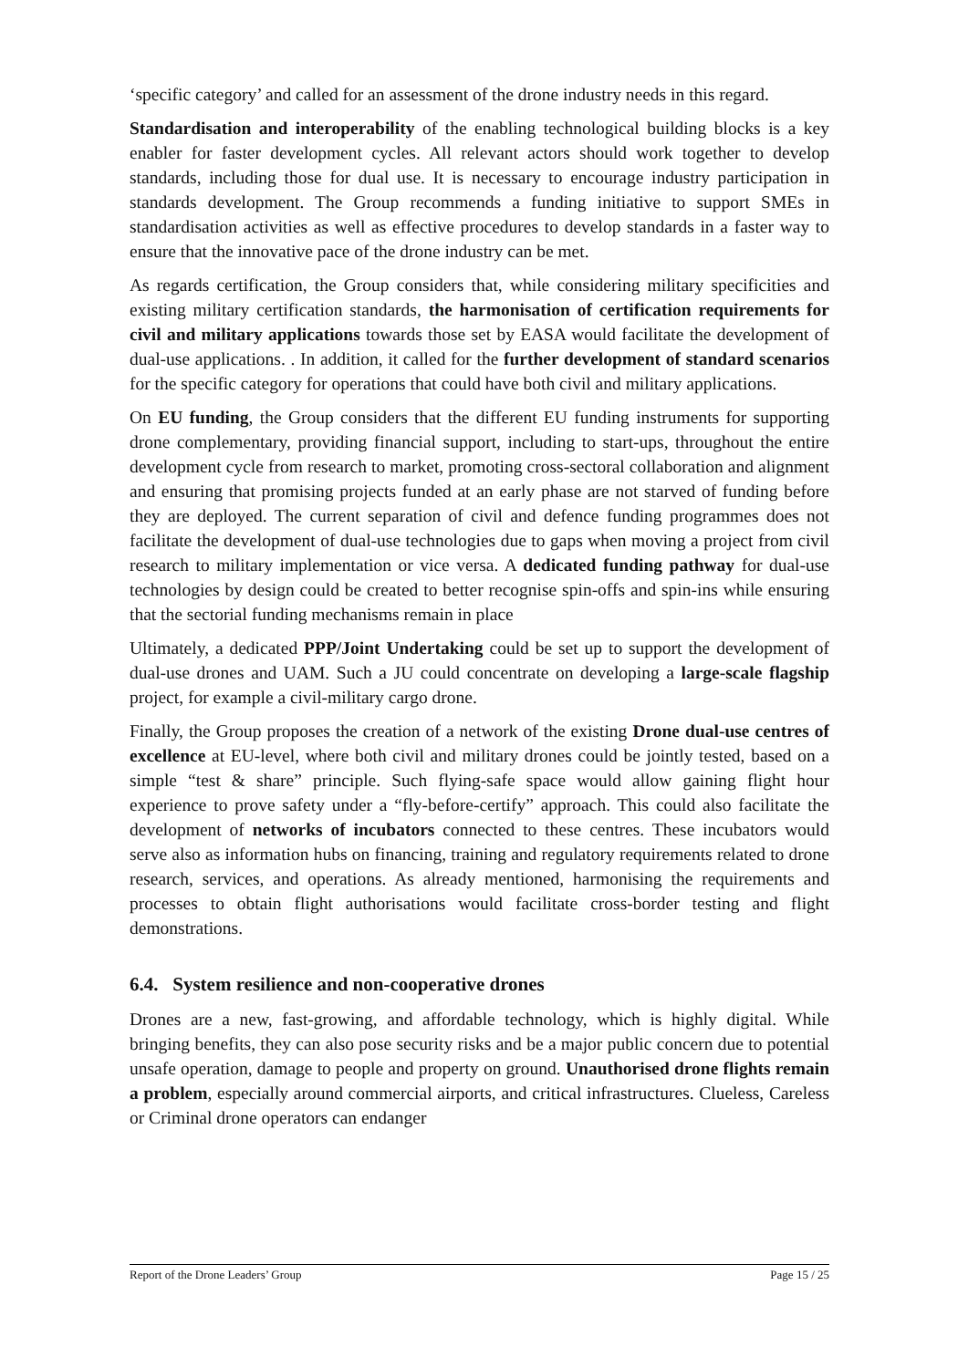‘specific category’ and called for an assessment of the drone industry needs in this regard.
Standardisation and interoperability of the enabling technological building blocks is a key enabler for faster development cycles. All relevant actors should work together to develop standards, including those for dual use. It is necessary to encourage industry participation in standards development. The Group recommends a funding initiative to support SMEs in standardisation activities as well as effective procedures to develop standards in a faster way to ensure that the innovative pace of the drone industry can be met.
As regards certification, the Group considers that, while considering military specificities and existing military certification standards, the harmonisation of certification requirements for civil and military applications towards those set by EASA would facilitate the development of dual-use applications. . In addition, it called for the further development of standard scenarios for the specific category for operations that could have both civil and military applications.
On EU funding, the Group considers that the different EU funding instruments for supporting drone complementary, providing financial support, including to start-ups, throughout the entire development cycle from research to market, promoting cross-sectoral collaboration and alignment and ensuring that promising projects funded at an early phase are not starved of funding before they are deployed. The current separation of civil and defence funding programmes does not facilitate the development of dual-use technologies due to gaps when moving a project from civil research to military implementation or vice versa. A dedicated funding pathway for dual-use technologies by design could be created to better recognise spin-offs and spin-ins while ensuring that the sectorial funding mechanisms remain in place
Ultimately, a dedicated PPP/Joint Undertaking could be set up to support the development of dual-use drones and UAM. Such a JU could concentrate on developing a large-scale flagship project, for example a civil-military cargo drone.
Finally, the Group proposes the creation of a network of the existing Drone dual-use centres of excellence at EU-level, where both civil and military drones could be jointly tested, based on a simple “test & share” principle. Such flying-safe space would allow gaining flight hour experience to prove safety under a “fly-before-certify” approach. This could also facilitate the development of networks of incubators connected to these centres. These incubators would serve also as information hubs on financing, training and regulatory requirements related to drone research, services, and operations. As already mentioned, harmonising the requirements and processes to obtain flight authorisations would facilitate cross-border testing and flight demonstrations.
6.4. System resilience and non-cooperative drones
Drones are a new, fast-growing, and affordable technology, which is highly digital. While bringing benefits, they can also pose security risks and be a major public concern due to potential unsafe operation, damage to people and property on ground. Unauthorised drone flights remain a problem, especially around commercial airports, and critical infrastructures. Clueless, Careless or Criminal drone operators can endanger
Report of the Drone Leaders’ Group Page 15 / 25